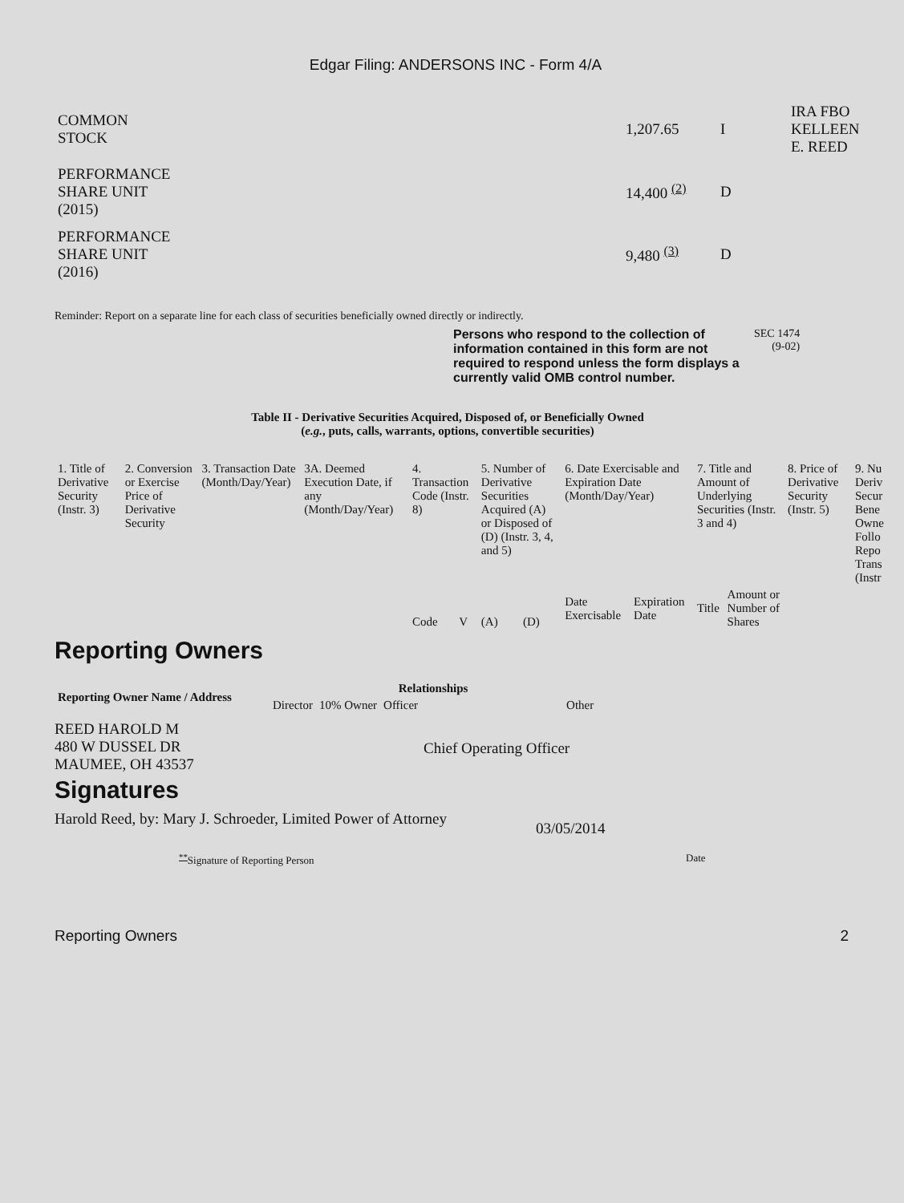Edgar Filing: ANDERSONS INC - Form 4/A
| COMMON STOCK | 1,207.65 | I | IRA FBO KELLEEN E. REED |
| PERFORMANCE SHARE UNIT (2015) | 14,400 <sup>(2)</sup> | D | |
| PERFORMANCE SHARE UNIT (2016) | 9,480 <sup>(3)</sup> | D | |
Reminder: Report on a separate line for each class of securities beneficially owned directly or indirectly.
Persons who respond to the collection of information contained in this form are not required to respond unless the form displays a currently valid OMB control number.
SEC 1474
(9-02)
Table II - Derivative Securities Acquired, Disposed of, or Beneficially Owned
(e.g., puts, calls, warrants, options, convertible securities)
| 1. Title of Derivative Security (Instr. 3) | 2. Conversion or Exercise Price of Derivative Security | 3. Transaction Date (Month/Day/Year) | 3A. Deemed Execution Date, if any (Month/Day/Year) | 4. Transaction Code (Instr. 8) | | 5. Number of Derivative Securities Acquired (A) or Disposed of (D) (Instr. 3, 4, and 5) | | 6. Date Exercisable and Expiration Date (Month/Day/Year) | | 7. Title and Amount of Underlying Securities (Instr. 3 and 4) | | 8. Price of Derivative Security (Instr. 5) | 9. Nu Deriv Secur Bene Owne Follo Repo Trans (Instr |
| --- | --- | --- | --- | --- | --- | --- | --- | --- | --- | --- | --- | --- | --- |
| | | | | Code | V | (A) | (D) | Date Exercisable | Expiration Date | Title | Amount or Number of Shares | | |
Reporting Owners
| Reporting Owner Name / Address | Relationships | | | |
| --- | --- | --- | --- | --- |
| | Director | 10% Owner | Officer | Other |
REED HAROLD M
480 W DUSSEL DR
MAUMEE, OH 43537
Chief Operating Officer
Signatures
Harold Reed, by: Mary J. Schroeder, Limited Power of Attorney
03/05/2014
<sup>**</sup> Signature of Reporting Person Date
Reporting Owners 2